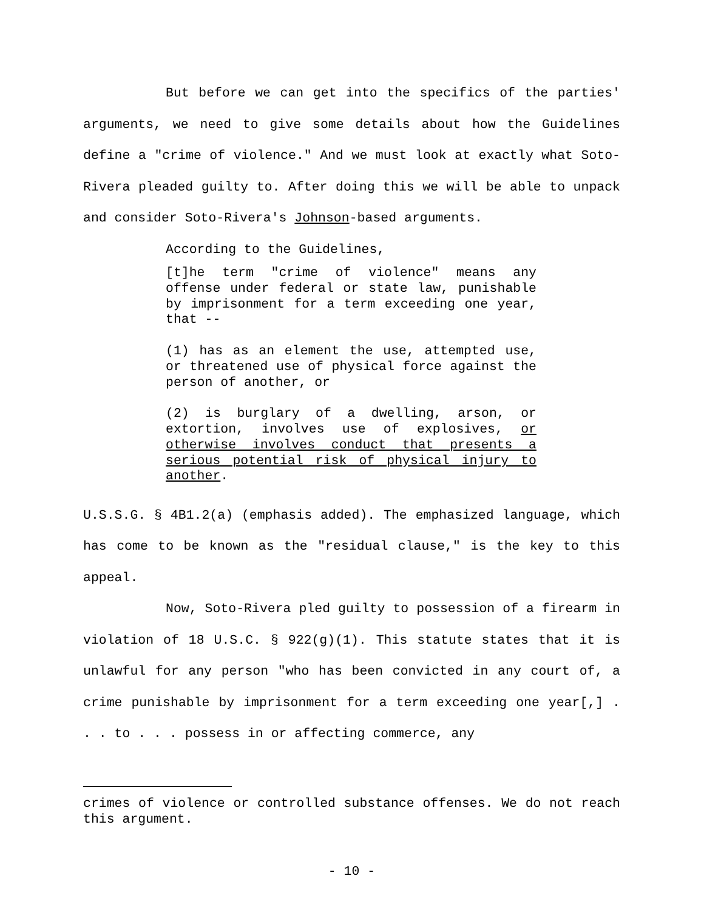But before we can get into the specifics of the parties' arguments, we need to give some details about how the Guidelines define a "crime of violence." And we must look at exactly what Soto-Rivera pleaded guilty to. After doing this we will be able to unpack and consider Soto-Rivera's Johnson-based arguments.
According to the Guidelines,
[t]he term "crime of violence" means any offense under federal or state law, punishable by imprisonment for a term exceeding one year, that --
(1) has as an element the use, attempted use, or threatened use of physical force against the person of another, or
(2) is burglary of a dwelling, arson, or extortion, involves use of explosives, or otherwise involves conduct that presents a serious potential risk of physical injury to another.
U.S.S.G. § 4B1.2(a) (emphasis added). The emphasized language, which has come to be known as the "residual clause," is the key to this appeal.
Now, Soto-Rivera pled guilty to possession of a firearm in violation of 18 U.S.C. § 922(g)(1). This statute states that it is unlawful for any person "who has been convicted in any court of, a crime punishable by imprisonment for a term exceeding one year[,] . . . to . . . possess in or affecting commerce, any
crimes of violence or controlled substance offenses. We do not reach this argument.
- 10 -